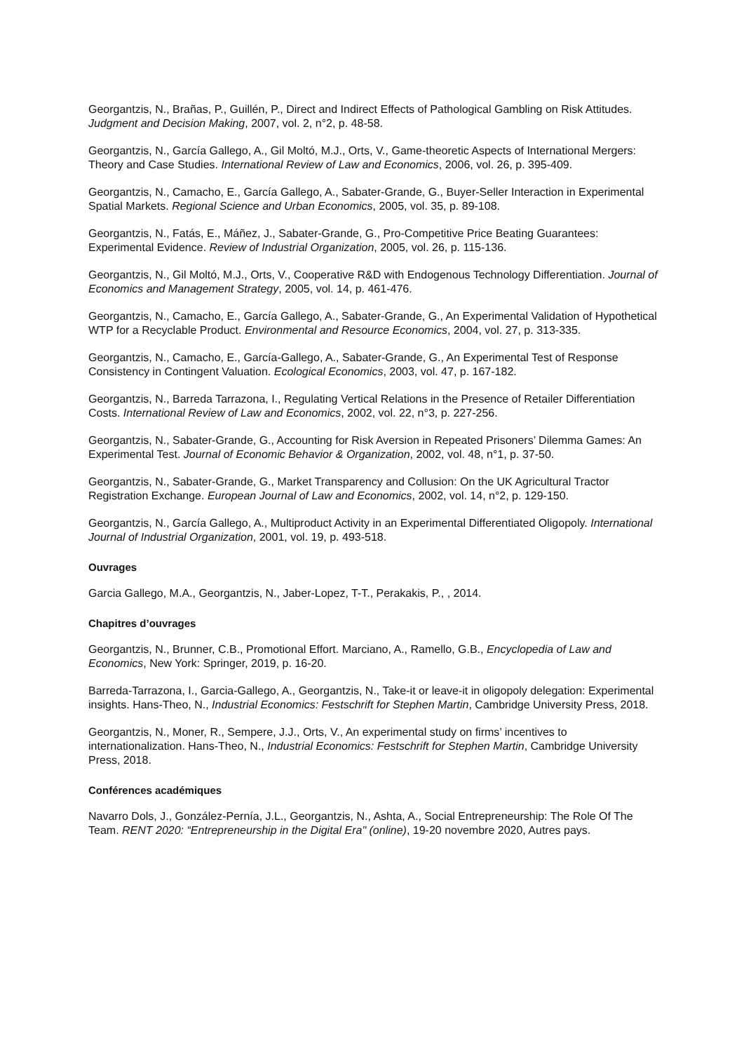Georgantzis, N., Brañas, P., Guillén, P., Direct and Indirect Effects of Pathological Gambling on Risk Attitudes. Judgment and Decision Making, 2007, vol. 2, n°2, p. 48-58.
Georgantzis, N., García Gallego, A., Gil Moltó, M.J., Orts, V., Game-theoretic Aspects of International Mergers: Theory and Case Studies. International Review of Law and Economics, 2006, vol. 26, p. 395-409.
Georgantzis, N., Camacho, E., García Gallego, A., Sabater-Grande, G., Buyer-Seller Interaction in Experimental Spatial Markets. Regional Science and Urban Economics, 2005, vol. 35, p. 89-108.
Georgantzis, N., Fatás, E., Máñez, J., Sabater-Grande, G., Pro-Competitive Price Beating Guarantees: Experimental Evidence. Review of Industrial Organization, 2005, vol. 26, p. 115-136.
Georgantzis, N., Gil Moltó, M.J., Orts, V., Cooperative R&D with Endogenous Technology Differentiation. Journal of Economics and Management Strategy, 2005, vol. 14, p. 461-476.
Georgantzis, N., Camacho, E., García Gallego, A., Sabater-Grande, G., An Experimental Validation of Hypothetical WTP for a Recyclable Product. Environmental and Resource Economics, 2004, vol. 27, p. 313-335.
Georgantzis, N., Camacho, E., García-Gallego, A., Sabater-Grande, G., An Experimental Test of Response Consistency in Contingent Valuation. Ecological Economics, 2003, vol. 47, p. 167-182.
Georgantzis, N., Barreda Tarrazona, I., Regulating Vertical Relations in the Presence of Retailer Differentiation Costs. International Review of Law and Economics, 2002, vol. 22, n°3, p. 227-256.
Georgantzis, N., Sabater-Grande, G., Accounting for Risk Aversion in Repeated Prisoners’ Dilemma Games: An Experimental Test. Journal of Economic Behavior & Organization, 2002, vol. 48, n°1, p. 37-50.
Georgantzis, N., Sabater-Grande, G., Market Transparency and Collusion: On the UK Agricultural Tractor Registration Exchange. European Journal of Law and Economics, 2002, vol. 14, n°2, p. 129-150.
Georgantzis, N., García Gallego, A., Multiproduct Activity in an Experimental Differentiated Oligopoly. International Journal of Industrial Organization, 2001, vol. 19, p. 493-518.
Ouvrages
Garcia Gallego, M.A., Georgantzis, N., Jaber-Lopez, T-T., Perakakis, P., , 2014.
Chapitres d’ouvrages
Georgantzis, N., Brunner, C.B., Promotional Effort. Marciano, A., Ramello, G.B., Encyclopedia of Law and Economics, New York: Springer, 2019, p. 16-20.
Barreda-Tarrazona, I., Garcia-Gallego, A., Georgantzis, N., Take-it or leave-it in oligopoly delegation: Experimental insights. Hans-Theo, N., Industrial Economics: Festschrift for Stephen Martin, Cambridge University Press, 2018.
Georgantzis, N., Moner, R., Sempere, J.J., Orts, V., An experimental study on firms’ incentives to internationalization. Hans-Theo, N., Industrial Economics: Festschrift for Stephen Martin, Cambridge University Press, 2018.
Conférences académiques
Navarro Dols, J., González-Pernía, J.L., Georgantzis, N., Ashta, A., Social Entrepreneurship: The Role Of The Team. RENT 2020: “Entrepreneurship in the Digital Era" (online), 19-20 novembre 2020, Autres pays.